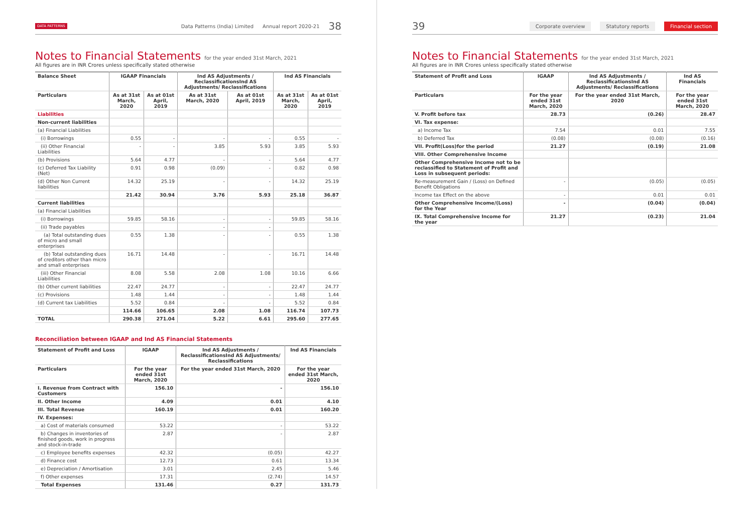DATA PATTERNS Data Patterns (India) Limited Annual report 2020-21 38
Notes to Financial Statements for the year ended 31st March, 2021
All figures are in INR Crores unless specifically stated otherwise
| Balance Sheet | IGAAP Financials | | Ind AS Adjustments / ReclassificationsInd AS Adjustments/ Reclassifications | | Ind AS Financials | |
| --- | --- | --- | --- | --- | --- | --- |
| Particulars | As at 31st March, 2020 | As at 01st April, 2019 | As at 31st March, 2020 | As at 01st April, 2019 | As at 31st March, 2020 | As at 01st April, 2019 |
| Liabilities | | | | | | |
| Non-current liabilities | | | | | | |
| (a) Financial Liabilities | | | | | | |
| (i) Borrowings | 0.55 | - | - | - | 0.55 | - |
| (ii) Other Financial Liabilities | - | - | 3.85 | 5.93 | 3.85 | 5.93 |
| (b) Provisions | 5.64 | 4.77 | - | - | 5.64 | 4.77 |
| (c) Deferred Tax Liability (Net) | 0.91 | 0.98 | (0.09) | - | 0.82 | 0.98 |
| (d) Other Non Current liabilities | 14.32 | 25.19 | - | - | 14.32 | 25.19 |
| | 21.42 | 30.94 | 3.76 | 5.93 | 25.18 | 36.87 |
| Current liabilities | | | | | | |
| (a) Financial Liabilities | | | | | | |
| (i) Borrowings | 59.85 | 58.16 | - | - | 59.85 | 58.16 |
| (ii) Trade payables | | | - | - | | |
| (a) Total outstanding dues of micro and small enterprises | 0.55 | 1.38 | - | - | 0.55 | 1.38 |
| (b) Total outstanding dues of creditors other than micro and small enterprises | 16.71 | 14.48 | - | - | 16.71 | 14.48 |
| (iii) Other Financial Liabilities | 8.08 | 5.58 | 2.08 | 1.08 | 10.16 | 6.66 |
| (b) Other current liabilities | 22.47 | 24.77 | - | - | 22.47 | 24.77 |
| (c) Provisions | 1.48 | 1.44 | - | - | 1.48 | 1.44 |
| (d) Current tax Liabilities | 5.52 | 0.84 | - | - | 5.52 | 0.84 |
| | 114.66 | 106.65 | 2.08 | 1.08 | 116.74 | 107.73 |
| TOTAL | 290.38 | 271.04 | 5.22 | 6.61 | 295.60 | 277.65 |
Reconciliation between IGAAP and Ind AS Financial Statements
| Statement of Profit and Loss | IGAAP | Ind AS Adjustments / ReclassificationsInd AS Adjustments/ Reclassifications | Ind AS Financials |
| --- | --- | --- | --- |
| Particulars | For the year ended 31st March, 2020 | For the year ended 31st March, 2020 | For the year ended 31st March, 2020 |
| I. Revenue from Contract with Customers | 156.10 | - | 156.10 |
| II. Other Income | 4.09 | 0.01 | 4.10 |
| III. Total Revenue | 160.19 | 0.01 | 160.20 |
| IV. Expenses: | | | |
| a) Cost of materials consumed | 53.22 | - | 53.22 |
| b) Changes in inventories of finished goods, work in progress and stock-in-trade | 2.87 | - | 2.87 |
| c) Employee benefits expenses | 42.32 | (0.05) | 42.27 |
| d) Finance cost | 12.73 | 0.61 | 13.34 |
| e) Depreciation / Amortisation | 3.01 | 2.45 | 5.46 |
| f) Other expenses | 17.31 | (2.74) | 14.57 |
| Total Expenses | 131.46 | 0.27 | 131.73 |
39 Corporate overview Statutory reports Financial section
Notes to Financial Statements for the year ended 31st March, 2021
All figures are in INR Crores unless specifically stated otherwise
| Statement of Profit and Loss | IGAAP | Ind AS Adjustments / ReclassificationsInd AS Adjustments/ Reclassifications | Ind AS Financials |
| --- | --- | --- | --- |
| Particulars | For the year ended 31st March, 2020 | For the year ended 31st March, 2020 | For the year ended 31st March, 2020 |
| V. Profit before tax | 28.73 | (0.26) | 28.47 |
| VI. Tax expense: | | | |
| a) Income Tax | 7.54 | 0.01 | 7.55 |
| b) Deferred Tax | (0.08) | (0.08) | (0.16) |
| VII. Profit(Loss)for the period | 21.27 | (0.19) | 21.08 |
| VIII. Other Comprehensive Income | | | |
| Other Comprehensive Income not to be reclassified to Statement of Profit and Loss in subsequent periods: | | | |
| Re-measurement Gain / (Loss) on Defined Benefit Obligations | - | (0.05) | (0.05) |
| Income tax Effect on the above | - | 0.01 | 0.01 |
| Other Comprehensive Income/(Loss) for the Year | - | (0.04) | (0.04) |
| IX. Total Comprehensive Income for the year | 21.27 | (0.23) | 21.04 |